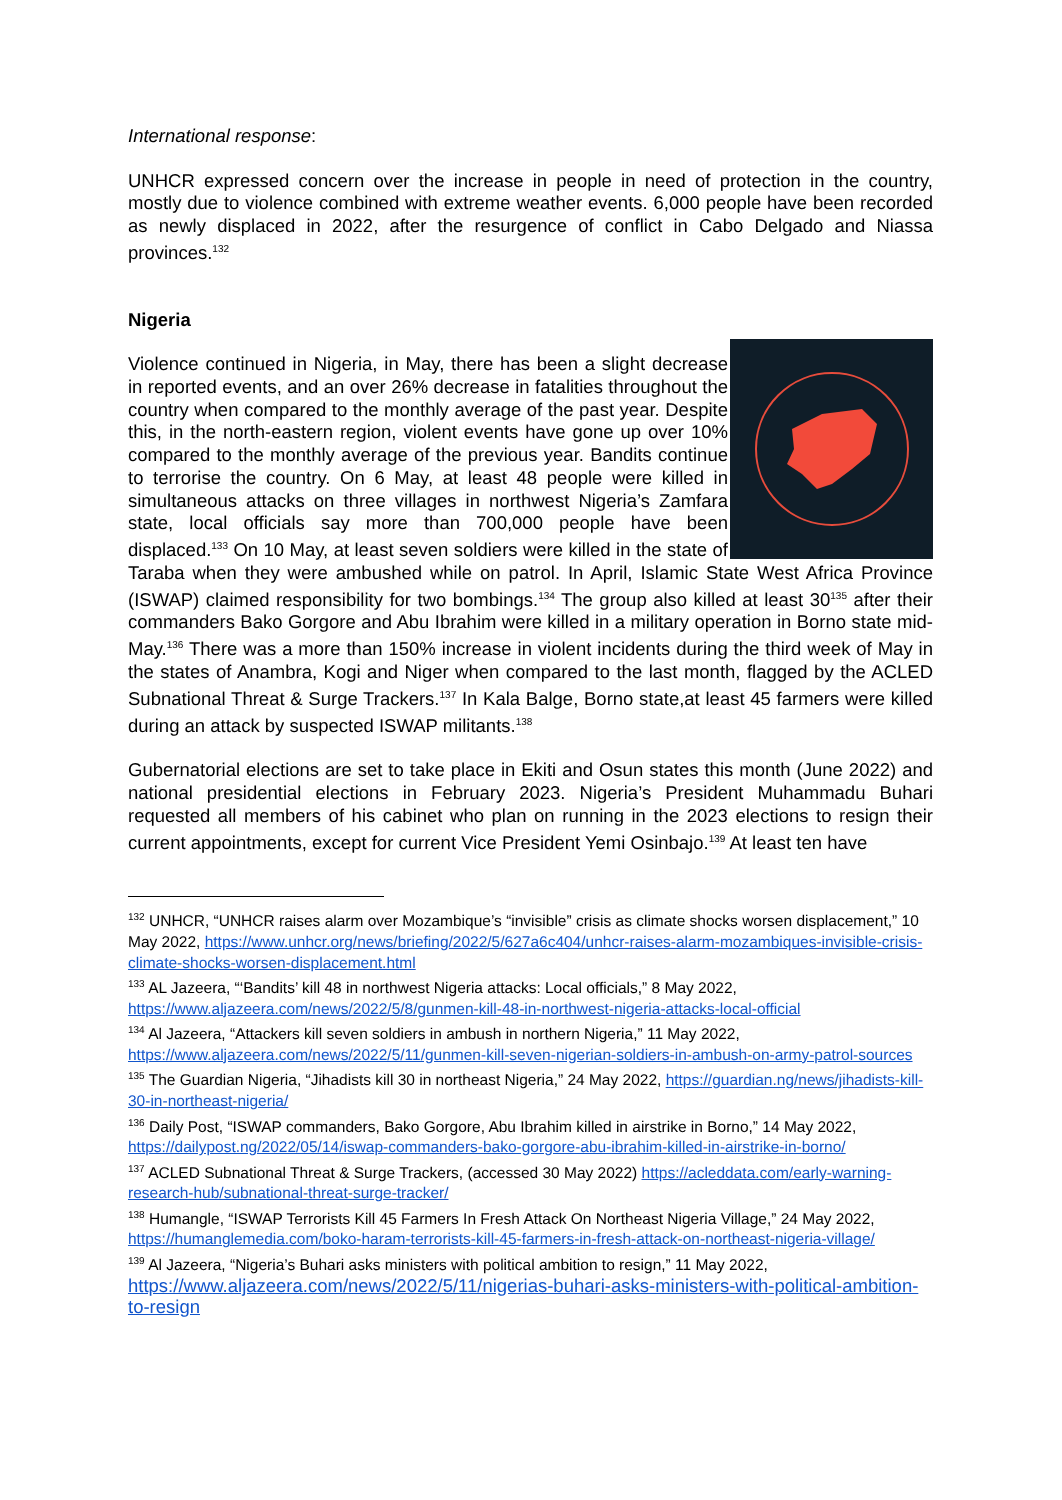International response:
UNHCR expressed concern over the increase in people in need of protection in the country, mostly due to violence combined with extreme weather events. 6,000 people have been recorded as newly displaced in 2022, after the resurgence of conflict in Cabo Delgado and Niassa provinces.<sup>132</sup>
Nigeria
Violence continued in Nigeria, in May, there has been a slight decrease in reported events, and an over 26% decrease in fatalities throughout the country when compared to the monthly average of the past year. Despite this, in the north-eastern region, violent events have gone up over 10% compared to the monthly average of the previous year. Bandits continue to terrorise the country. On 6 May, at least 48 people were killed in simultaneous attacks on three villages in northwest Nigeria’s Zamfara state, local officials say more than 700,000 people have been displaced.<sup>133</sup> On 10 May, at least seven soldiers were killed in the state of Taraba when they were ambushed while on patrol. In April, Islamic State West Africa Province (ISWAP) claimed responsibility for two bombings.<sup>134</sup> The group also killed at least 30<sup>135</sup> after their commanders Bako Gorgore and Abu Ibrahim were killed in a military operation in Borno state mid-May.<sup>136</sup> There was a more than 150% increase in violent incidents during the third week of May in the states of Anambra, Kogi and Niger when compared to the last month, flagged by the ACLED Subnational Threat & Surge Trackers.<sup>137</sup> In Kala Balge, Borno state,at least 45 farmers were killed during an attack by suspected ISWAP militants.<sup>138</sup>
Gubernatorial elections are set to take place in Ekiti and Osun states this month (June 2022) and national presidential elections in February 2023. Nigeria’s President Muhammadu Buhari requested all members of his cabinet who plan on running in the 2023 elections to resign their current appointments, except for current Vice President Yemi Osinbajo.<sup>139</sup> At least ten have
<sup>132</sup> UNHCR, “UNHCR raises alarm over Mozambique’s “invisible” crisis as climate shocks worsen displacement,” 10 May 2022, https://www.unhcr.org/news/briefing/2022/5/627a6c404/unhcr-raises-alarm-mozambiques-invisible-crisis-climate-shocks-worsen-displacement.html
<sup>133</sup> AL Jazeera, “‘Bandits’ kill 48 in northwest Nigeria attacks: Local officials,” 8 May 2022, https://www.aljazeera.com/news/2022/5/8/gunmen-kill-48-in-northwest-nigeria-attacks-local-official
<sup>134</sup> Al Jazeera, “Attackers kill seven soldiers in ambush in northern Nigeria,” 11 May 2022, https://www.aljazeera.com/news/2022/5/11/gunmen-kill-seven-nigerian-soldiers-in-ambush-on-army-patrol-sources
<sup>135</sup> The Guardian Nigeria, “Jihadists kill 30 in northeast Nigeria,” 24 May 2022, https://guardian.ng/news/jihadists-kill-30-in-northeast-nigeria/
<sup>136</sup> Daily Post, “ISWAP commanders, Bako Gorgore, Abu Ibrahim killed in airstrike in Borno,” 14 May 2022, https://dailypost.ng/2022/05/14/iswap-commanders-bako-gorgore-abu-ibrahim-killed-in-airstrike-in-borno/
<sup>137</sup> ACLED Subnational Threat & Surge Trackers, (accessed 30 May 2022) https://acleddata.com/early-warning-research-hub/subnational-threat-surge-tracker/
<sup>138</sup> Humangle, “ISWAP Terrorists Kill 45 Farmers In Fresh Attack On Northeast Nigeria Village,” 24 May 2022, https://humanglemedia.com/boko-haram-terrorists-kill-45-farmers-in-fresh-attack-on-northeast-nigeria-village/
<sup>139</sup> Al Jazeera, “Nigeria’s Buhari asks ministers with political ambition to resign,” 11 May 2022, https://www.aljazeera.com/news/2022/5/11/nigerias-buhari-asks-ministers-with-political-ambition-to-resign